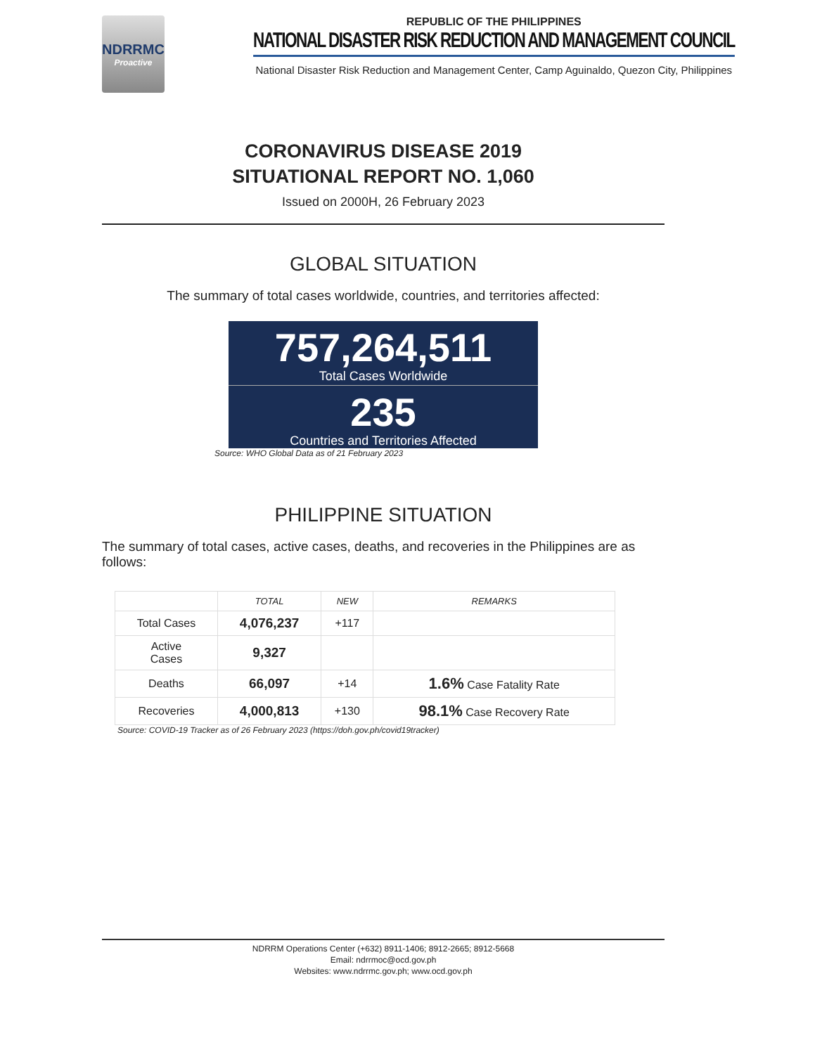NDRRMC
Proactive
REPUBLIC OF THE PHILIPPINES
NATIONAL DISASTER RISK REDUCTION AND MANAGEMENT COUNCIL
National Disaster Risk Reduction and Management Center, Camp Aguinaldo, Quezon City, Philippines
CORONAVIRUS DISEASE 2019
SITUATIONAL REPORT NO. 1,060
Issued on 2000H, 26 February 2023
GLOBAL SITUATION
The summary of total cases worldwide, countries, and territories affected:
757,264,511
Total Cases Worldwide
235
Countries and Territories Affected
Source: WHO Global Data as of 21 February 2023
PHILIPPINE SITUATION
The summary of total cases, active cases, deaths, and recoveries in the Philippines are as follows:
| | TOTAL | NEW | REMARKS |
| --- | --- | --- | --- |
| Total Cases | 4,076,237 | +117 | |
| Active Cases | 9,327 | | |
| Deaths | 66,097 | +14 | 1.6% Case Fatality Rate |
| Recoveries | 4,000,813 | +130 | 98.1% Case Recovery Rate |
Source: COVID-19 Tracker as of 26 February 2023 (https://doh.gov.ph/covid19tracker)
NDRRM Operations Center (+632) 8911-1406; 8912-2665; 8912-5668
Email: ndrrmoc@ocd.gov.ph
Websites: www.ndrrmc.gov.ph; www.ocd.gov.ph